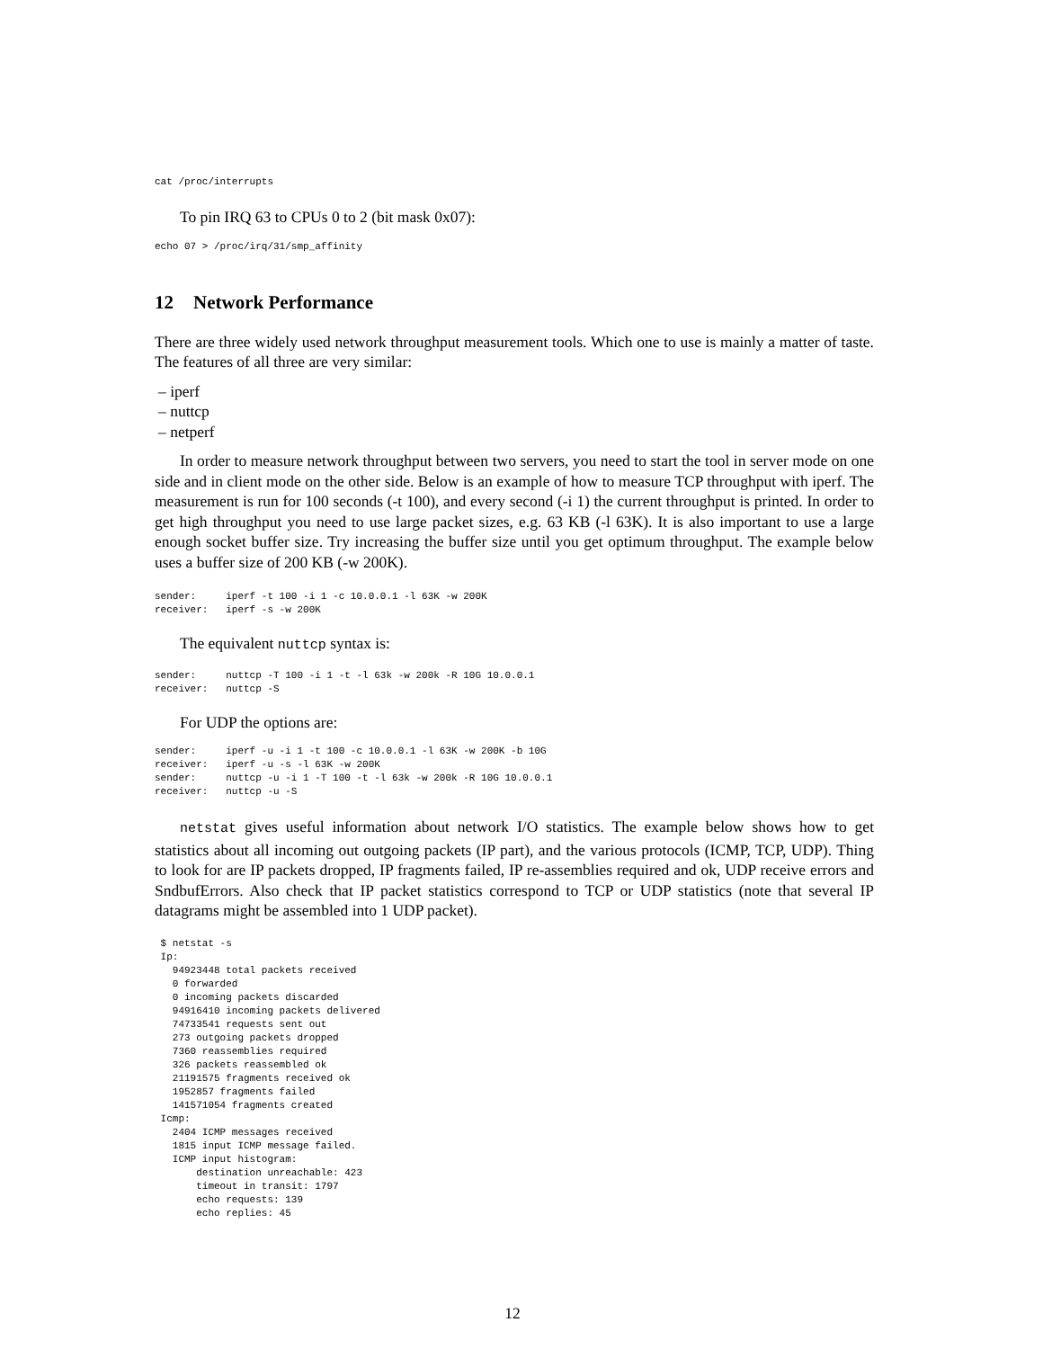cat /proc/interrupts
To pin IRQ 63 to CPUs 0 to 2 (bit mask 0x07):
echo 07 > /proc/irq/31/smp_affinity
12 Network Performance
There are three widely used network throughput measurement tools. Which one to use is mainly a matter of taste. The features of all three are very similar:
– iperf
– nuttcp
– netperf
In order to measure network throughput between two servers, you need to start the tool in server mode on one side and in client mode on the other side. Below is an example of how to measure TCP throughput with iperf. The measurement is run for 100 seconds (-t 100), and every second (-i 1) the current throughput is printed. In order to get high throughput you need to use large packet sizes, e.g. 63 KB (-l 63K). It is also important to use a large enough socket buffer size. Try increasing the buffer size until you get optimum throughput. The example below uses a buffer size of 200 KB (-w 200K).
sender:     iperf -t 100 -i 1 -c 10.0.0.1 -l 63K -w 200K
receiver:   iperf -s -w 200K
The equivalent nuttcp syntax is:
sender:     nuttcp -T 100 -i 1 -t -l 63k -w 200k -R 10G 10.0.0.1
receiver:   nuttcp -S
For UDP the options are:
sender:     iperf -u -i 1 -t 100 -c 10.0.0.1 -l 63K -w 200K -b 10G
receiver:   iperf -u -s -l 63K -w 200K
sender:     nuttcp -u -i 1 -T 100 -t -l 63k -w 200k -R 10G 10.0.0.1
receiver:   nuttcp -u -S
netstat gives useful information about network I/O statistics. The example below shows how to get statistics about all incoming out outgoing packets (IP part), and the various protocols (ICMP, TCP, UDP). Thing to look for are IP packets dropped, IP fragments failed, IP re-assemblies required and ok, UDP receive errors and SndbufErrors. Also check that IP packet statistics correspond to TCP or UDP statistics (note that several IP datagrams might be assembled into 1 UDP packet).
 $ netstat -s
 Ip:
   94923448 total packets received
   0 forwarded
   0 incoming packets discarded
   94916410 incoming packets delivered
   74733541 requests sent out
   273 outgoing packets dropped
   7360 reassemblies required
   326 packets reassembled ok
   21191575 fragments received ok
   1952857 fragments failed
   141571054 fragments created
 Icmp:
   2404 ICMP messages received
   1815 input ICMP message failed.
   ICMP input histogram:
       destination unreachable: 423
       timeout in transit: 1797
       echo requests: 139
       echo replies: 45
12